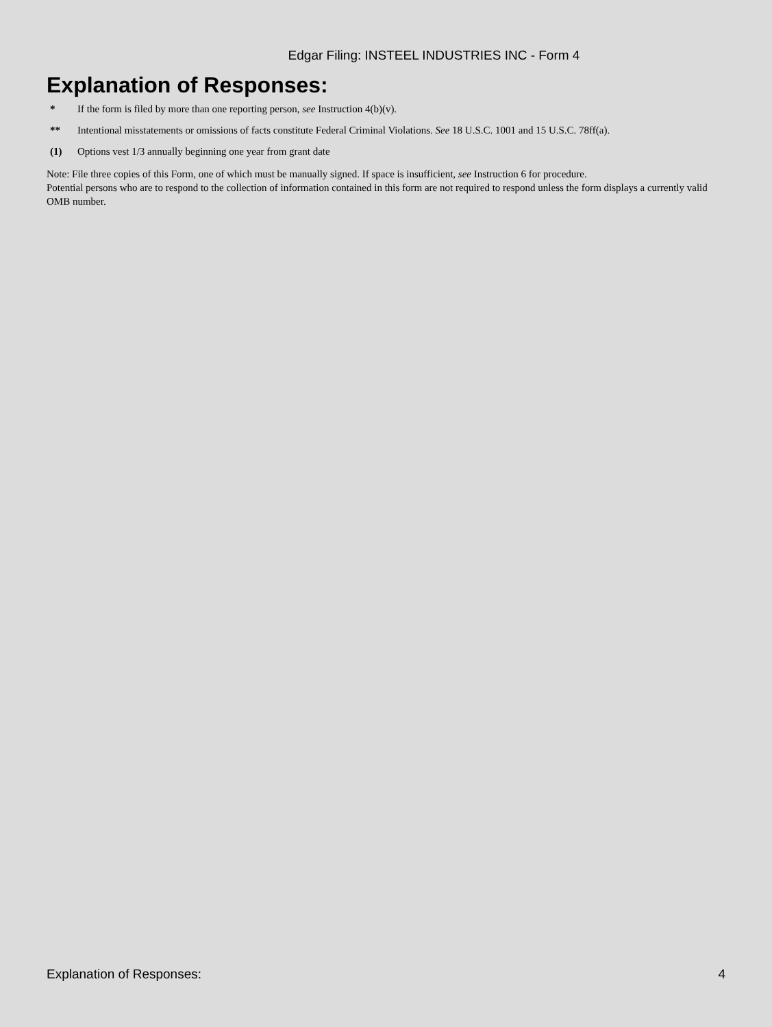Edgar Filing: INSTEEL INDUSTRIES INC - Form 4
Explanation of Responses:
| * | If the form is filed by more than one reporting person, see Instruction 4(b)(v). |
| ** | Intentional misstatements or omissions of facts constitute Federal Criminal Violations. See 18 U.S.C. 1001 and 15 U.S.C. 78ff(a). |
| (1) | Options vest 1/3 annually beginning one year from grant date |
Note: File three copies of this Form, one of which must be manually signed. If space is insufficient, see Instruction 6 for procedure.
Potential persons who are to respond to the collection of information contained in this form are not required to respond unless the form displays a currently valid OMB number.
Explanation of Responses: 4